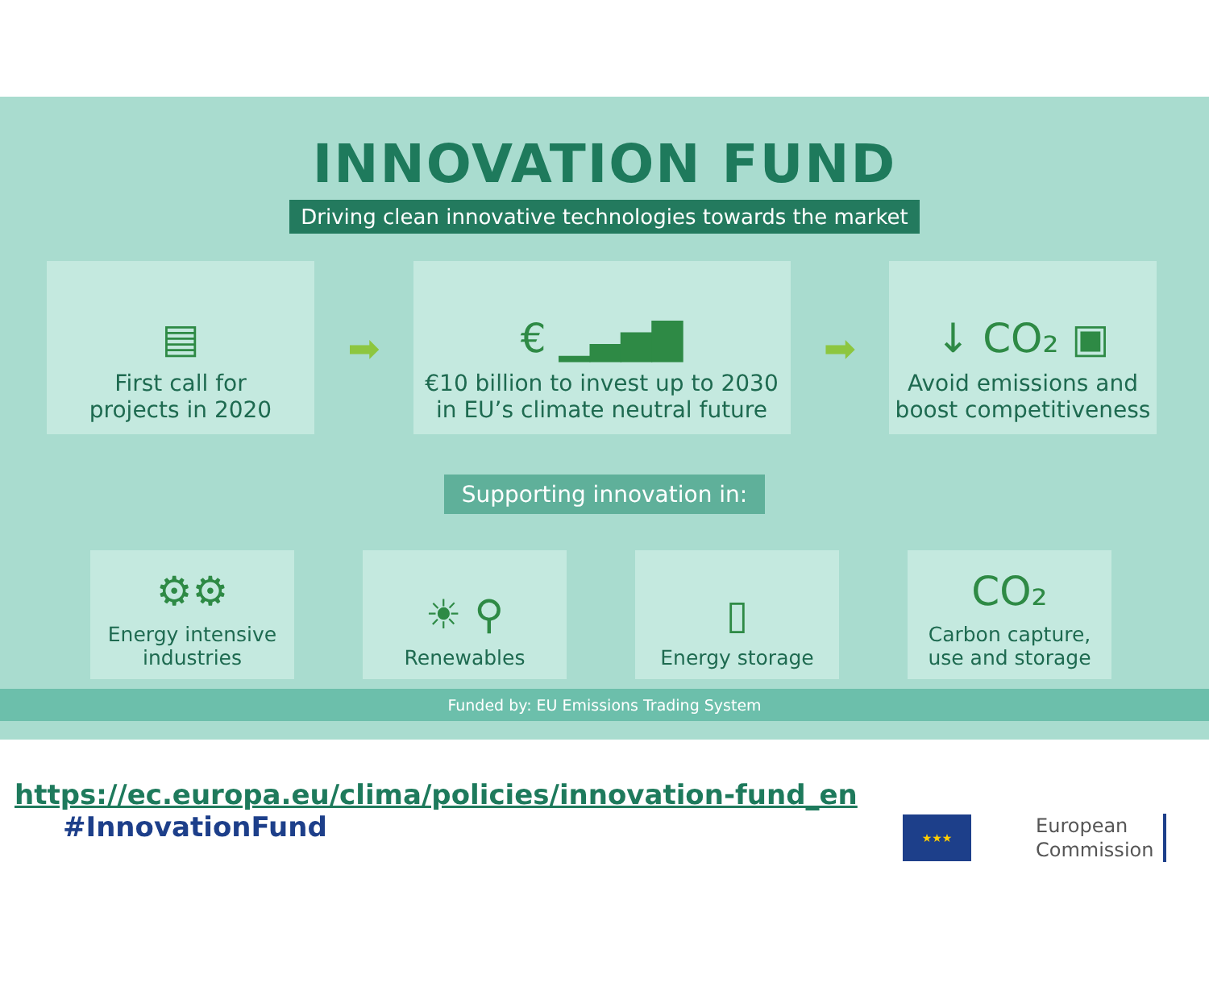INNOVATION FUND
Driving clean innovative technologies towards the market
▤
First call for
projects in 2020
➡
€ ▁▃▅▇
€10 billion to invest up to 2030
in EU’s climate neutral future
➡
↓ CO₂ ▣
Avoid emissions and
boost competitiveness
Supporting innovation in:
⚙⚙
Energy intensive
industries
☀ ⚲
Renewables
▯
Energy storage
CO₂
Carbon capture,
use and storage
Funded by: EU Emissions Trading System
https://ec.europa.eu/clima/policies/innovation-fund_en
#InnovationFund
★★★
European
Commission